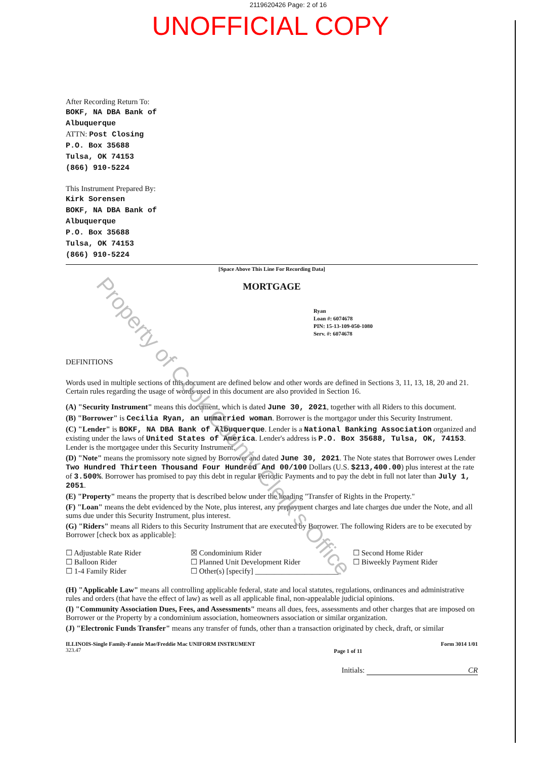2119620426 Page: 2 of 16
UNOFFICIAL COPY
After Recording Return To:
BOKF, NA DBA Bank of
Albuquerque
ATTN: Post Closing
P.O. Box 35688
Tulsa, OK 74153
(866) 910-5224
This Instrument Prepared By:
Kirk Sorensen
BOKF, NA DBA Bank of
Albuquerque
P.O. Box 35688
Tulsa, OK 74153
(866) 910-5224
[Space Above This Line For Recording Data]
MORTGAGE
Ryan
Loan #: 6074678
PIN: 15-13-109-050-1080
Serv. #: 6074678
DEFINITIONS
Words used in multiple sections of this document are defined below and other words are defined in Sections 3, 11, 13, 18, 20 and 21. Certain rules regarding the usage of words used in this document are also provided in Section 16.
(A) "Security Instrument" means this document, which is dated June 30, 2021, together with all Riders to this document.
(B) "Borrower" is Cecilia Ryan, an unmarried woman. Borrower is the mortgagor under this Security Instrument.
(C) "Lender" is BOKF, NA DBA Bank of Albuquerque. Lender is a National Banking Association organized and existing under the laws of United States of America. Lender's address is P.O. Box 35688, Tulsa, OK, 74153. Lender is the mortgagee under this Security Instrument.
(D) "Note" means the promissory note signed by Borrower and dated June 30, 2021. The Note states that Borrower owes Lender Two Hundred Thirteen Thousand Four Hundred And 00/100 Dollars (U.S. $213,400.00) plus interest at the rate of 3.500%. Borrower has promised to pay this debt in regular Periodic Payments and to pay the debt in full not later than July 1, 2051.
(E) "Property" means the property that is described below under the heading "Transfer of Rights in the Property."
(F) "Loan" means the debt evidenced by the Note, plus interest, any prepayment charges and late charges due under the Note, and all sums due under this Security Instrument, plus interest.
(G) "Riders" means all Riders to this Security Instrument that are executed by Borrower. The following Riders are to be executed by Borrower [check box as applicable]:
☐ Adjustable Rate Rider
☐ Balloon Rider
☐ 1-4 Family Rider
☒ Condominium Rider
☐ Planned Unit Development Rider
☐ Other(s) [specify] ______________________
☐ Second Home Rider
☐ Biweekly Payment Rider
(H) "Applicable Law" means all controlling applicable federal, state and local statutes, regulations, ordinances and administrative rules and orders (that have the effect of law) as well as all applicable final, non-appealable judicial opinions.
(I) "Community Association Dues, Fees, and Assessments" means all dues, fees, assessments and other charges that are imposed on Borrower or the Property by a condominium association, homeowners association or similar organization.
(J) "Electronic Funds Transfer" means any transfer of funds, other than a transaction originated by check, draft, or similar
ILLINOIS-Single Family-Fannie Mae/Freddie Mac UNIFORM INSTRUMENT
323.47
Page 1 of 11
Form 3014 1/01
Initials: CR
Property of Cook County Clerk's Office